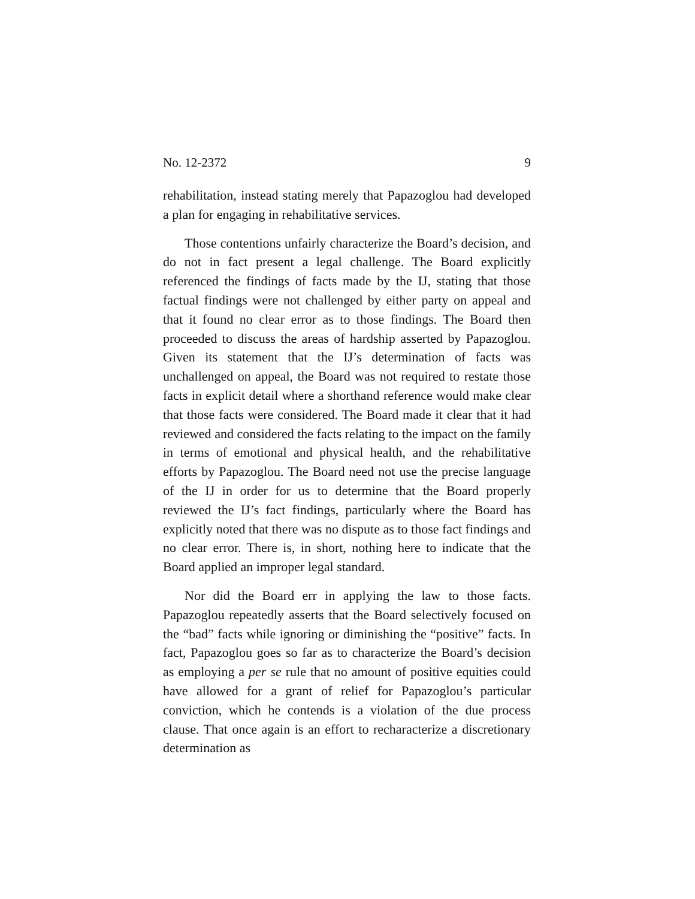No. 12-2372 9
rehabilitation, instead stating merely that Papazoglou had developed a plan for engaging in rehabilitative services.
Those contentions unfairly characterize the Board’s decision, and do not in fact present a legal challenge. The Board explicitly referenced the findings of facts made by the IJ, stating that those factual findings were not challenged by either party on appeal and that it found no clear error as to those findings. The Board then proceeded to discuss the areas of hardship asserted by Papazoglou. Given its statement that the IJ’s determination of facts was unchallenged on appeal, the Board was not required to restate those facts in explicit detail where a shorthand reference would make clear that those facts were considered. The Board made it clear that it had reviewed and considered the facts relating to the impact on the family in terms of emotional and physical health, and the rehabilitative efforts by Papazoglou. The Board need not use the precise language of the IJ in order for us to determine that the Board properly reviewed the IJ’s fact findings, particularly where the Board has explicitly noted that there was no dispute as to those fact findings and no clear error. There is, in short, nothing here to indicate that the Board applied an improper legal standard.
Nor did the Board err in applying the law to those facts. Papazoglou repeatedly asserts that the Board selectively focused on the “bad” facts while ignoring or diminishing the “positive” facts. In fact, Papazoglou goes so far as to characterize the Board’s decision as employing a per se rule that no amount of positive equities could have allowed for a grant of relief for Papazoglou’s particular conviction, which he contends is a violation of the due process clause. That once again is an effort to recharacterize a discretionary determination as